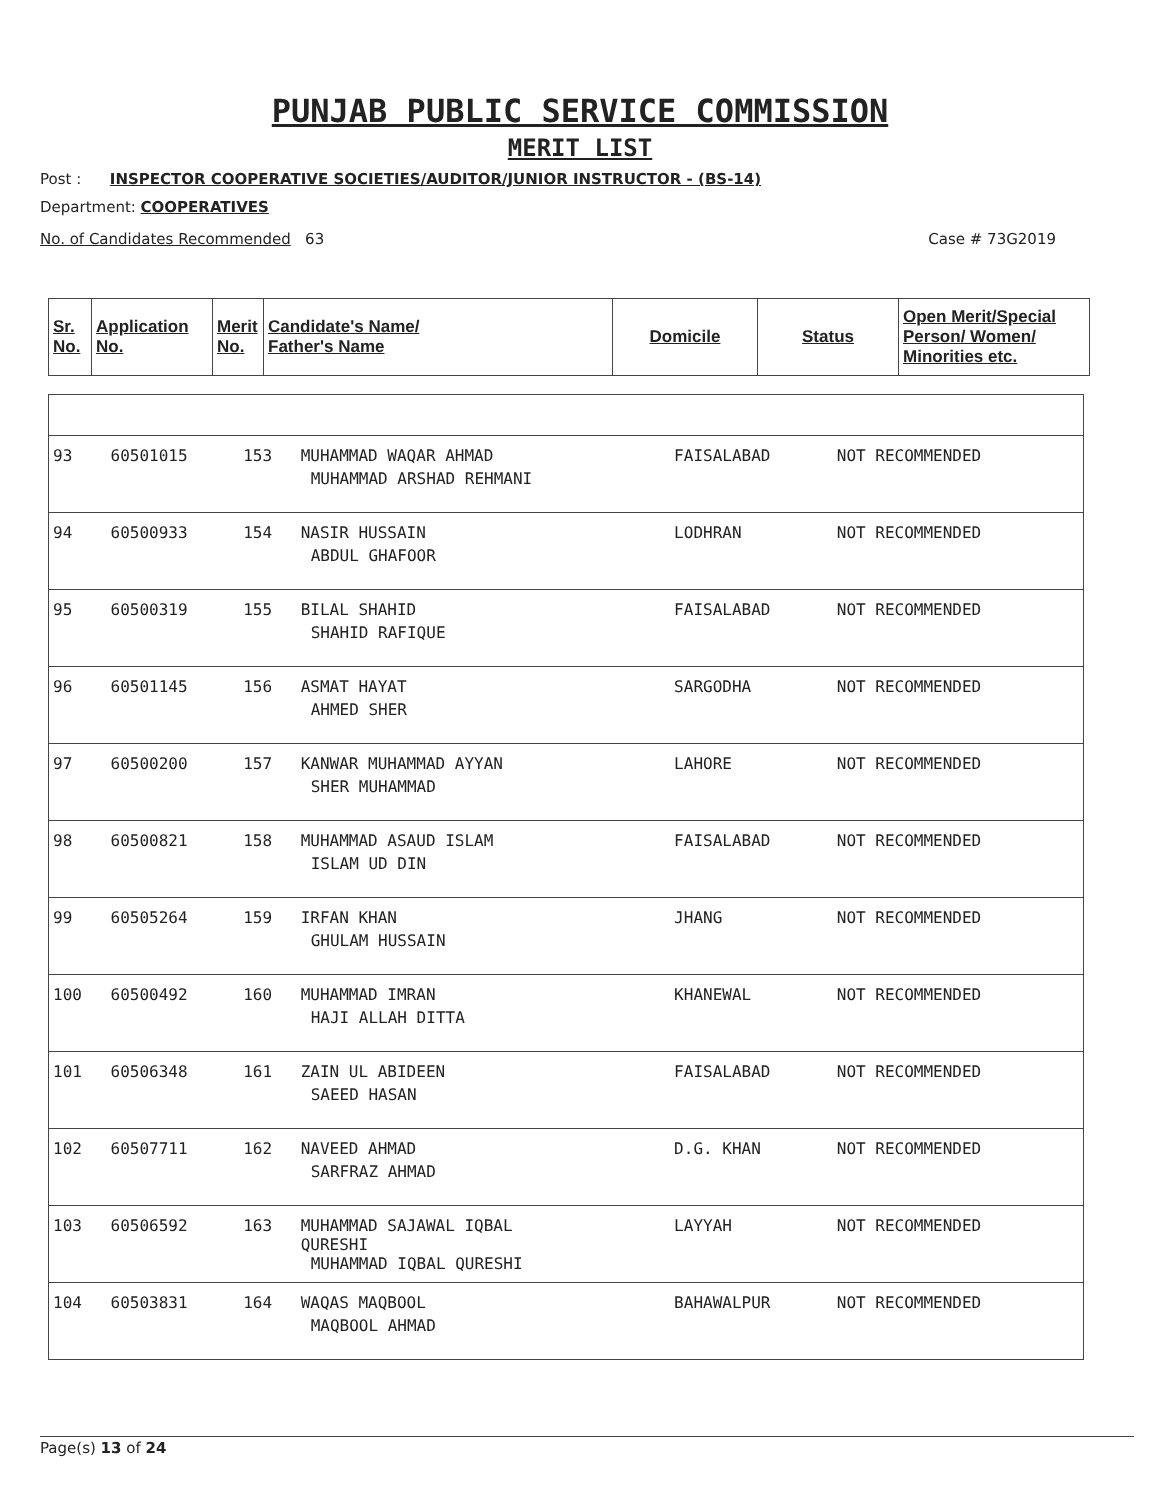PUNJAB PUBLIC SERVICE COMMISSION
MERIT LIST
Post : INSPECTOR COOPERATIVE SOCIETIES/AUDITOR/JUNIOR INSTRUCTOR - (BS-14)
Department: COOPERATIVES
No. of Candidates Recommended 63 Case # 73G2019
| Sr. No. | Application No. | Merit No. | Candidate's Name/ Father's Name | Domicile | Status | Open Merit/Special Person/ Women/ Minorities etc. |
| --- | --- | --- | --- | --- | --- | --- |
| 93 | 60501015 | 153 | MUHAMMAD WAQAR AHMAD MUHAMMAD ARSHAD REHMANI | FAISALABAD | NOT RECOMMENDED | |
| 94 | 60500933 | 154 | NASIR HUSSAIN ABDUL GHAFOOR | LODHRAN | NOT RECOMMENDED | |
| 95 | 60500319 | 155 | BILAL SHAHID SHAHID RAFIQUE | FAISALABAD | NOT RECOMMENDED | |
| 96 | 60501145 | 156 | ASMAT HAYAT AHMED SHER | SARGODHA | NOT RECOMMENDED | |
| 97 | 60500200 | 157 | KANWAR MUHAMMAD AYYAN SHER MUHAMMAD | LAHORE | NOT RECOMMENDED | |
| 98 | 60500821 | 158 | MUHAMMAD ASAUD ISLAM ISLAM UD DIN | FAISALABAD | NOT RECOMMENDED | |
| 99 | 60505264 | 159 | IRFAN KHAN GHULAM HUSSAIN | JHANG | NOT RECOMMENDED | |
| 100 | 60500492 | 160 | MUHAMMAD IMRAN HAJI ALLAH DITTA | KHANEWAL | NOT RECOMMENDED | |
| 101 | 60506348 | 161 | ZAIN UL ABIDEEN SAEED HASAN | FAISALABAD | NOT RECOMMENDED | |
| 102 | 60507711 | 162 | NAVEED AHMAD SARFRAZ AHMAD | D.G. KHAN | NOT RECOMMENDED | |
| 103 | 60506592 | 163 | MUHAMMAD SAJAWAL IQBAL QURESHI MUHAMMAD IQBAL QURESHI | LAYYAH | NOT RECOMMENDED | |
| 104 | 60503831 | 164 | WAQAS MAQBOOL MAQBOOL AHMAD | BAHAWALPUR | NOT RECOMMENDED | |
Page(s) 13 of 24